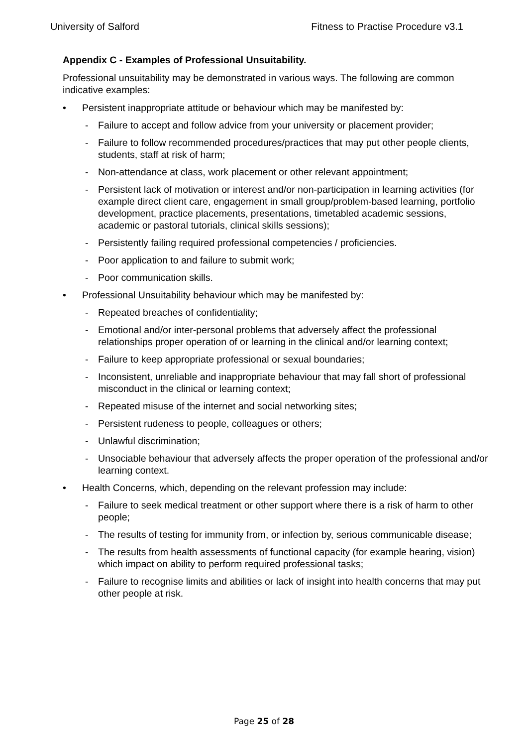University of Salford Fitness to Practise Procedure v3.1
Appendix C - Examples of Professional Unsuitability.
Professional unsuitability may be demonstrated in various ways. The following are common indicative examples:
• Persistent inappropriate attitude or behaviour which may be manifested by:
- Failure to accept and follow advice from your university or placement provider;
- Failure to follow recommended procedures/practices that may put other people clients, students, staff at risk of harm;
- Non-attendance at class, work placement or other relevant appointment;
- Persistent lack of motivation or interest and/or non-participation in learning activities (for example direct client care, engagement in small group/problem-based learning, portfolio development, practice placements, presentations, timetabled academic sessions, academic or pastoral tutorials, clinical skills sessions);
- Persistently failing required professional competencies / proficiencies.
- Poor application to and failure to submit work;
- Poor communication skills.
• Professional Unsuitability behaviour which may be manifested by:
- Repeated breaches of confidentiality;
- Emotional and/or inter-personal problems that adversely affect the professional relationships proper operation of or learning in the clinical and/or learning context;
- Failure to keep appropriate professional or sexual boundaries;
- Inconsistent, unreliable and inappropriate behaviour that may fall short of professional misconduct in the clinical or learning context;
- Repeated misuse of the internet and social networking sites;
- Persistent rudeness to people, colleagues or others;
- Unlawful discrimination;
- Unsociable behaviour that adversely affects the proper operation of the professional and/or learning context.
• Health Concerns, which, depending on the relevant profession may include:
- Failure to seek medical treatment or other support where there is a risk of harm to other people;
- The results of testing for immunity from, or infection by, serious communicable disease;
- The results from health assessments of functional capacity (for example hearing, vision) which impact on ability to perform required professional tasks;
- Failure to recognise limits and abilities or lack of insight into health concerns that may put other people at risk.
Page 25 of 28